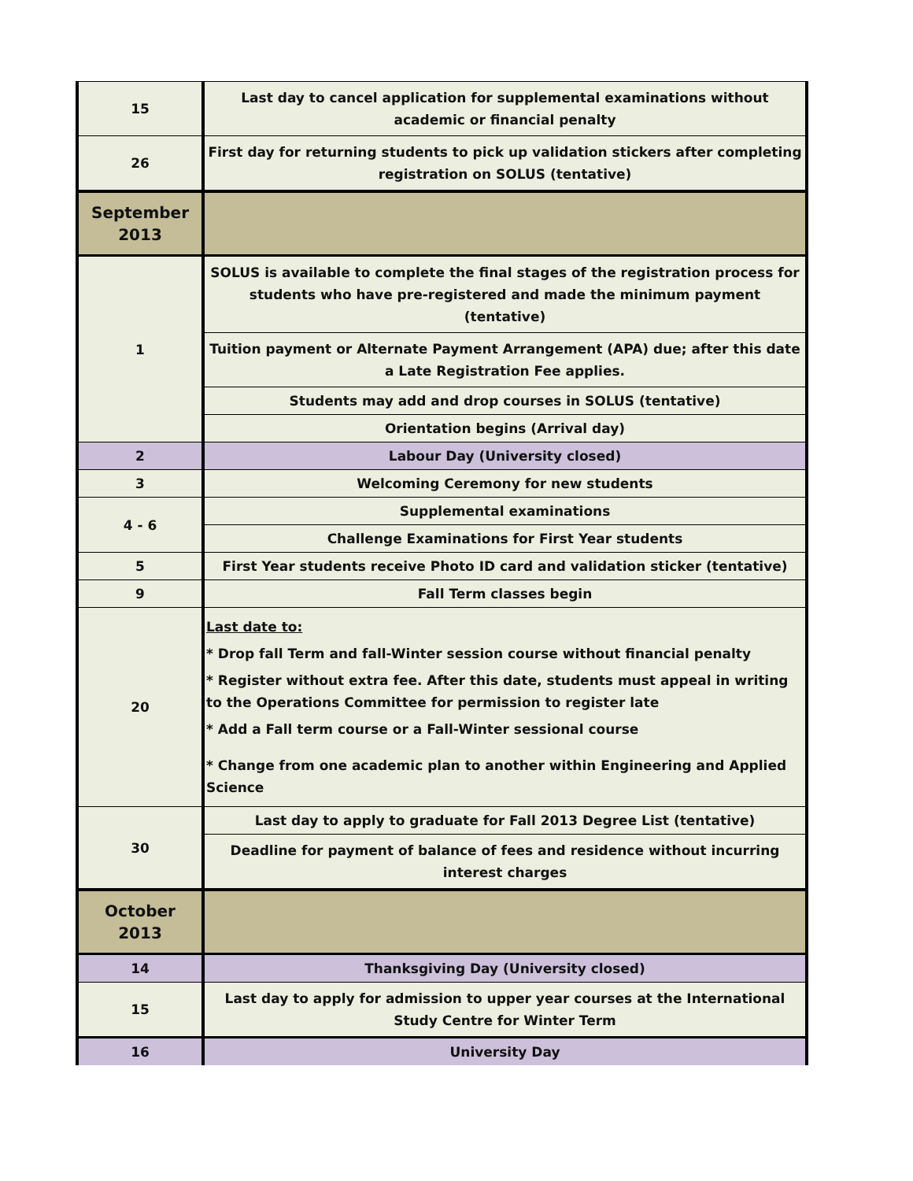| 15 | Last day to cancel application for supplemental examinations without academic or financial penalty |
| 26 | First day for returning students to pick up validation stickers after completing registration on SOLUS (tentative) |
| September 2013 | |
| 1 | SOLUS is available to complete the final stages of the registration process for students who have pre-registered and made the minimum payment (tentative) |
| | Tuition payment or Alternate Payment Arrangement (APA) due; after this date a Late Registration Fee applies. |
| | Students may add and drop courses in SOLUS (tentative) |
| | Orientation begins (Arrival day) |
| 2 | Labour Day (University closed) |
| 3 | Welcoming Ceremony for new students |
| 4 - 6 | Supplemental examinations |
| | Challenge Examinations for First Year students |
| 5 | First Year students receive Photo ID card and validation sticker (tentative) |
| 9 | Fall Term classes begin |
| 20 | Last date to: * Drop fall Term and fall-Winter session course without financial penalty * Register without extra fee. After this date, students must appeal in writing to the Operations Committee for permission to register late * Add a Fall term course or a Fall-Winter sessional course * Change from one academic plan to another within Engineering and Applied Science |
| 30 | Last day to apply to graduate for Fall 2013 Degree List (tentative) |
| | Deadline for payment of balance of fees and residence without incurring interest charges |
| October 2013 | |
| 14 | Thanksgiving Day (University closed) |
| 15 | Last day to apply for admission to upper year courses at the International Study Centre for Winter Term |
| 16 | University Day |